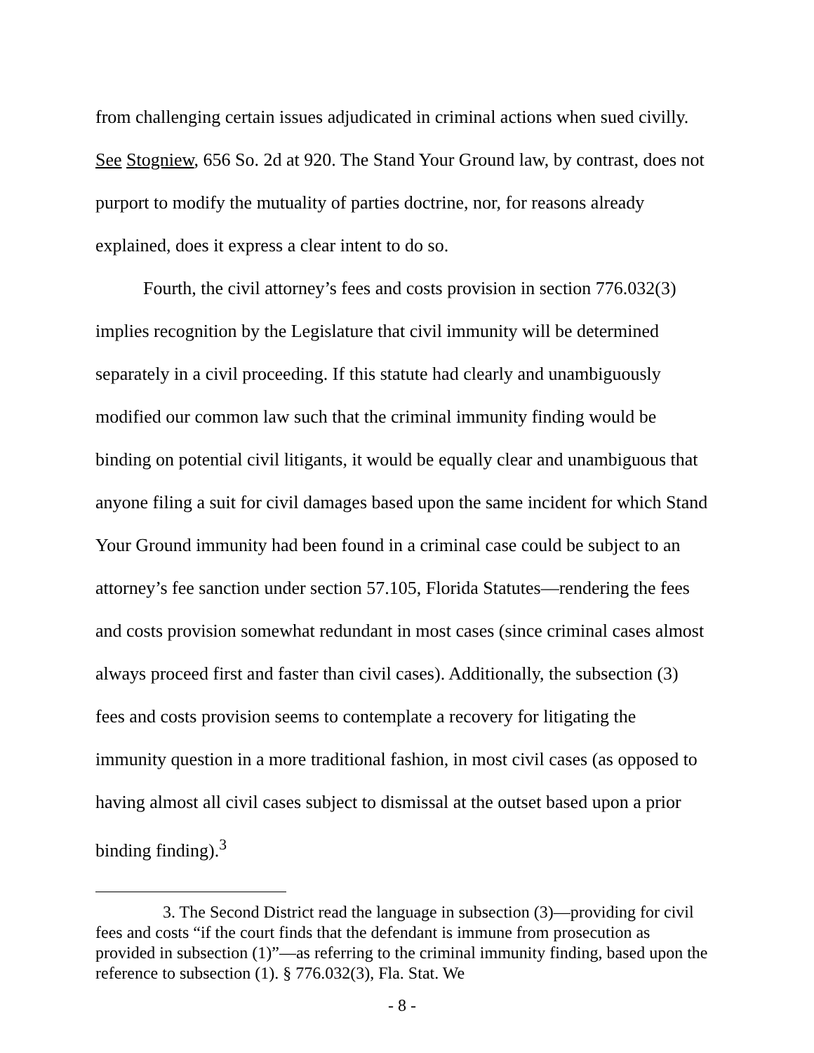from challenging certain issues adjudicated in criminal actions when sued civilly. See Stogniew, 656 So. 2d at 920. The Stand Your Ground law, by contrast, does not purport to modify the mutuality of parties doctrine, nor, for reasons already explained, does it express a clear intent to do so.
Fourth, the civil attorney’s fees and costs provision in section 776.032(3) implies recognition by the Legislature that civil immunity will be determined separately in a civil proceeding. If this statute had clearly and unambiguously modified our common law such that the criminal immunity finding would be binding on potential civil litigants, it would be equally clear and unambiguous that anyone filing a suit for civil damages based upon the same incident for which Stand Your Ground immunity had been found in a criminal case could be subject to an attorney’s fee sanction under section 57.105, Florida Statutes—rendering the fees and costs provision somewhat redundant in most cases (since criminal cases almost always proceed first and faster than civil cases). Additionally, the subsection (3) fees and costs provision seems to contemplate a recovery for litigating the immunity question in a more traditional fashion, in most civil cases (as opposed to having almost all civil cases subject to dismissal at the outset based upon a prior binding finding).<sup>3</sup>
3. The Second District read the language in subsection (3)—providing for civil fees and costs “if the court finds that the defendant is immune from prosecution as provided in subsection (1)”—as referring to the criminal immunity finding, based upon the reference to subsection (1). § 776.032(3), Fla. Stat. We
- 8 -